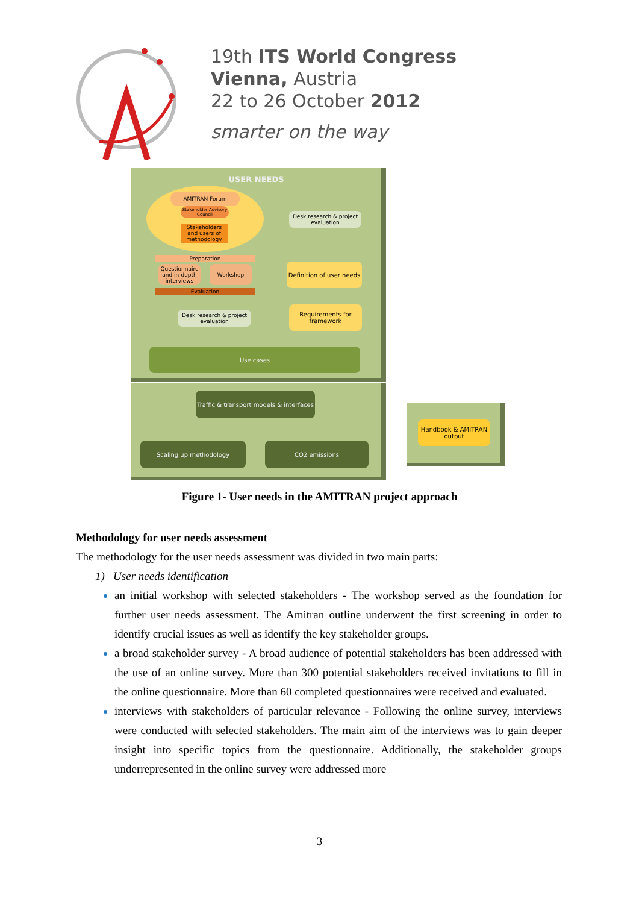19th ITS World Congress
Vienna, Austria
22 to 26 October 2012
smarter on the way
USER NEEDS
AMITRAN Forum
Stakeholder Advisory Council
Stakeholders and users of methodology
Preparation
Questionnaire and in-depth interviews
Workshop
Evaluation
Desk research & project evaluation
Definition of user needs
Desk research & project evaluation
Requirements for framework
Use cases
Traffic & transport models & interfaces
Scaling up methodology CO2 emissions
Handbook & AMITRAN output
Figure 1- User needs in the AMITRAN project approach
Methodology for user needs assessment
The methodology for the user needs assessment was divided in two main parts:
1) User needs identification
an initial workshop with selected stakeholders - The workshop served as the foundation for further user needs assessment. The Amitran outline underwent the first screening in order to identify crucial issues as well as identify the key stakeholder groups.
a broad stakeholder survey - A broad audience of potential stakeholders has been addressed with the use of an online survey. More than 300 potential stakeholders received invitations to fill in the online questionnaire. More than 60 completed questionnaires were received and evaluated.
interviews with stakeholders of particular relevance - Following the online survey, interviews were conducted with selected stakeholders. The main aim of the interviews was to gain deeper insight into specific topics from the questionnaire. Additionally, the stakeholder groups underrepresented in the online survey were addressed more
3